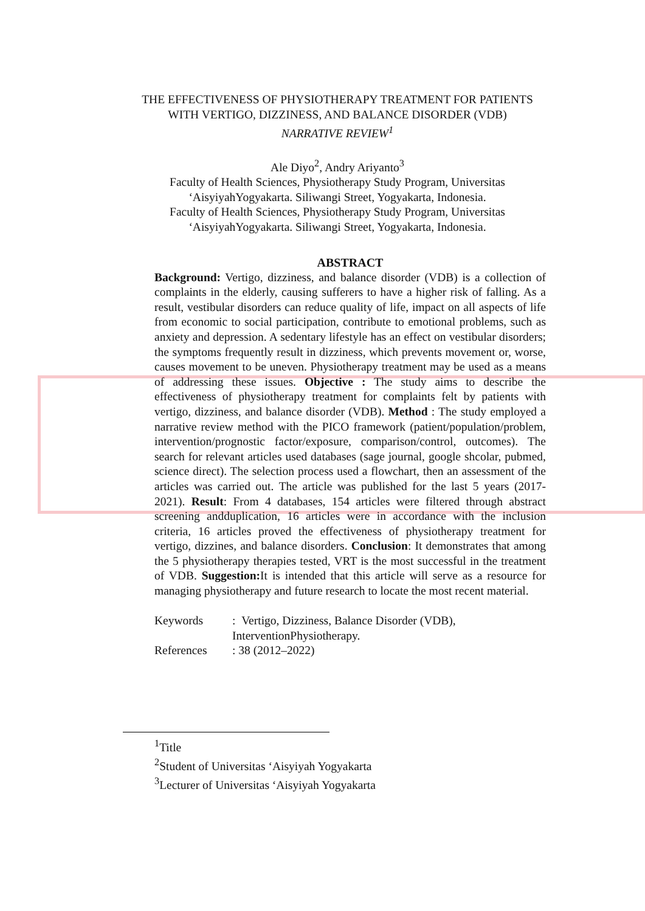THE EFFECTIVENESS OF PHYSIOTHERAPY TREATMENT FOR PATIENTS WITH VERTIGO, DIZZINESS, AND BALANCE DISORDER (VDB)
NARRATIVE REVIEW<sup>1</sup>
Ale Diyo<sup>2</sup>, Andry Ariyanto<sup>3</sup>
Faculty of Health Sciences, Physiotherapy Study Program, Universitas ‘AisyiyahYogyakarta. Siliwangi Street, Yogyakarta, Indonesia.
Faculty of Health Sciences, Physiotherapy Study Program, Universitas ‘AisyiyahYogyakarta. Siliwangi Street, Yogyakarta, Indonesia.
ABSTRACT
Background: Vertigo, dizziness, and balance disorder (VDB) is a collection of complaints in the elderly, causing sufferers to have a higher risk of falling. As a result, vestibular disorders can reduce quality of life, impact on all aspects of life from economic to social participation, contribute to emotional problems, such as anxiety and depression. A sedentary lifestyle has an effect on vestibular disorders; the symptoms frequently result in dizziness, which prevents movement or, worse, causes movement to be uneven. Physiotherapy treatment may be used as a means of addressing these issues. Objective : The study aims to describe the effectiveness of physiotherapy treatment for complaints felt by patients with vertigo, dizziness, and balance disorder (VDB). Method : The study employed a narrative review method with the PICO framework (patient/population/problem, intervention/prognostic factor/exposure, comparison/control, outcomes). The search for relevant articles used databases (sage journal, google shcolar, pubmed, science direct). The selection process used a flowchart, then an assessment of the articles was carried out. The article was published for the last 5 years (2017-2021). Result: From 4 databases, 154 articles were filtered through abstract screening andduplication, 16 articles were in accordance with the inclusion criteria, 16 articles proved the effectiveness of physiotherapy treatment for vertigo, dizzines, and balance disorders. Conclusion: It demonstrates that among the 5 physiotherapy therapies tested, VRT is the most successful in the treatment of VDB. Suggestion: It is intended that this article will serve as a resource for managing physiotherapy and future research to locate the most recent material.
| Keywords | : Vertigo, Dizziness, Balance Disorder (VDB), InterventionPhysiotherapy. |
| References | : 38 (2012–2022) |
<sup>1</sup> Title
<sup>2</sup> Student of Universitas ‘Aisyiyah Yogyakarta
<sup>3</sup> Lecturer of Universitas ‘Aisyiyah Yogyakarta